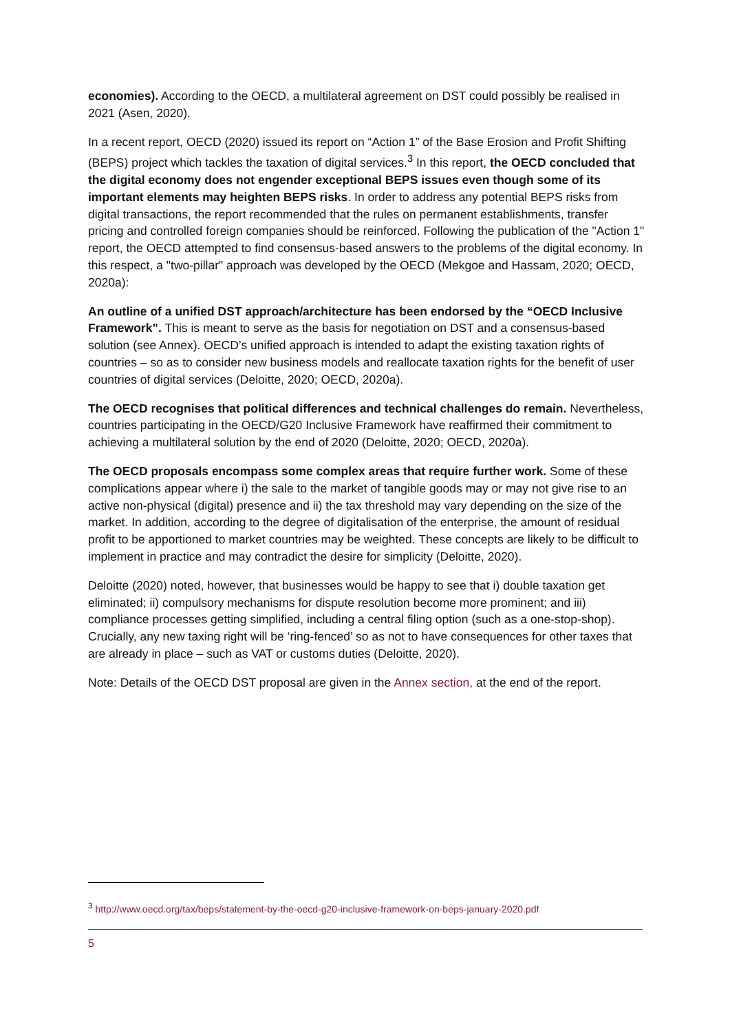economies). According to the OECD, a multilateral agreement on DST could possibly be realised in 2021 (Asen, 2020).
In a recent report, OECD (2020) issued its report on “Action 1” of the Base Erosion and Profit Shifting (BEPS) project which tackles the taxation of digital services.<sup>3</sup> In this report, the OECD concluded that the digital economy does not engender exceptional BEPS issues even though some of its important elements may heighten BEPS risks. In order to address any potential BEPS risks from digital transactions, the report recommended that the rules on permanent establishments, transfer pricing and controlled foreign companies should be reinforced. Following the publication of the "Action 1" report, the OECD attempted to find consensus-based answers to the problems of the digital economy. In this respect, a "two-pillar" approach was developed by the OECD (Mekgoe and Hassam, 2020; OECD, 2020a):
An outline of a unified DST approach/architecture has been endorsed by the “OECD Inclusive Framework”. This is meant to serve as the basis for negotiation on DST and a consensus-based solution (see Annex). OECD’s unified approach is intended to adapt the existing taxation rights of countries – so as to consider new business models and reallocate taxation rights for the benefit of user countries of digital services (Deloitte, 2020; OECD, 2020a).
The OECD recognises that political differences and technical challenges do remain. Nevertheless, countries participating in the OECD/G20 Inclusive Framework have reaffirmed their commitment to achieving a multilateral solution by the end of 2020 (Deloitte, 2020; OECD, 2020a).
The OECD proposals encompass some complex areas that require further work. Some of these complications appear where i) the sale to the market of tangible goods may or may not give rise to an active non-physical (digital) presence and ii) the tax threshold may vary depending on the size of the market. In addition, according to the degree of digitalisation of the enterprise, the amount of residual profit to be apportioned to market countries may be weighted. These concepts are likely to be difficult to implement in practice and may contradict the desire for simplicity (Deloitte, 2020).
Deloitte (2020) noted, however, that businesses would be happy to see that i) double taxation get eliminated; ii) compulsory mechanisms for dispute resolution become more prominent; and iii) compliance processes getting simplified, including a central filing option (such as a one-stop-shop). Crucially, any new taxing right will be ‘ring-fenced’ so as not to have consequences for other taxes that are already in place – such as VAT or customs duties (Deloitte, 2020).
Note: Details of the OECD DST proposal are given in the Annex section, at the end of the report.
<sup>3</sup> http://www.oecd.org/tax/beps/statement-by-the-oecd-g20-inclusive-framework-on-beps-january-2020.pdf
5